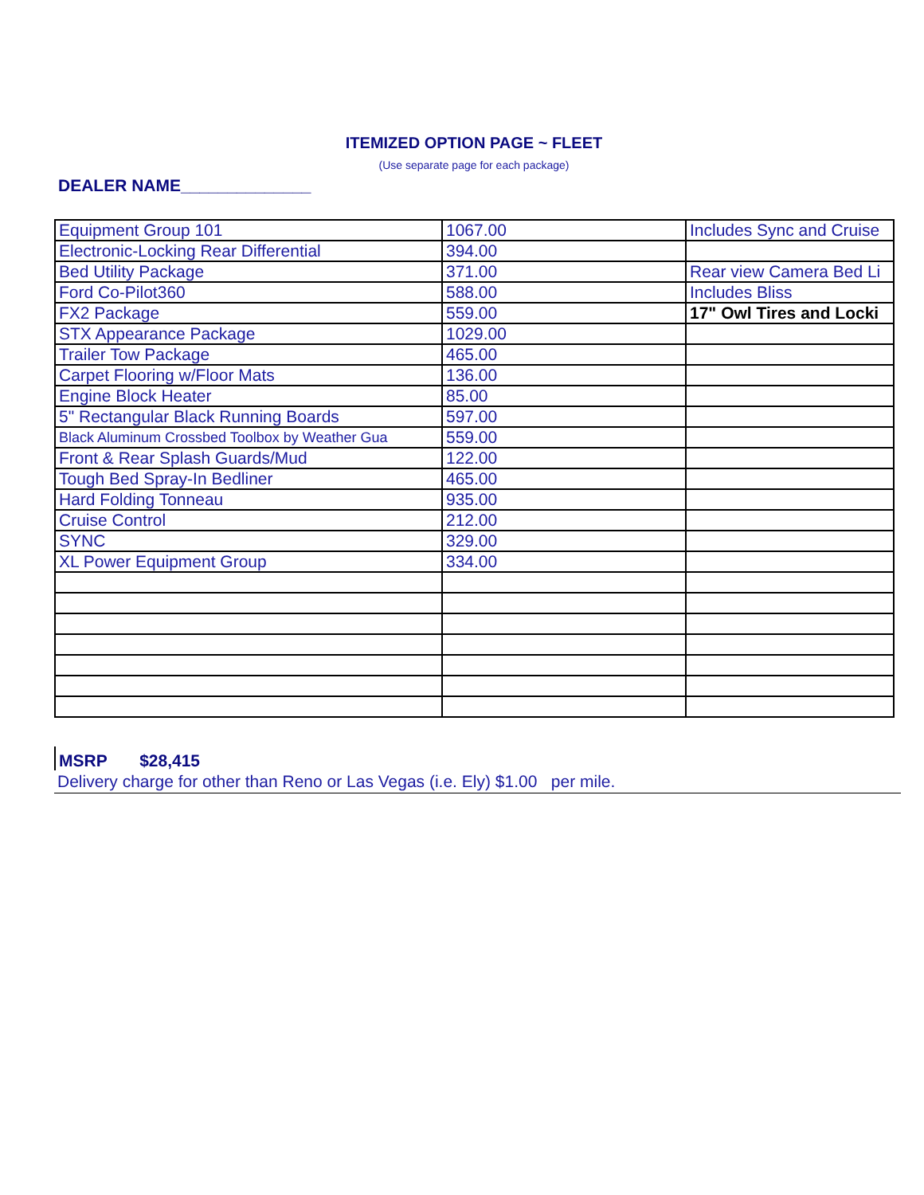ITEMIZED OPTION PAGE ~ FLEET
(Use separate page for each package)
DEALER NAME______________
| Equipment Group 101 | 1067.00 | Includes Sync and Cruise |
| Electronic-Locking Rear Differential | 394.00 | |
| Bed Utility Package | 371.00 | Rear view Camera Bed Li |
| Ford Co-Pilot360 | 588.00 | Includes Bliss |
| FX2 Package | 559.00 | 17" Owl Tires and Locki |
| STX Appearance Package | 1029.00 | |
| Trailer Tow Package | 465.00 | |
| Carpet Flooring w/Floor Mats | 136.00 | |
| Engine Block Heater | 85.00 | |
| 5" Rectangular Black Running Boards | 597.00 | |
| Black Aluminum Crossbed Toolbox by Weather Gua | 559.00 | |
| Front & Rear Splash Guards/Mud | 122.00 | |
| Tough Bed Spray-In Bedliner | 465.00 | |
| Hard Folding Tonneau | 935.00 | |
| Cruise Control | 212.00 | |
| SYNC | 329.00 | |
| XL Power Equipment Group | 334.00 | |
MSRP $28,415
Delivery charge for other than Reno or Las Vegas (i.e. Ely) $1.00 per mile.